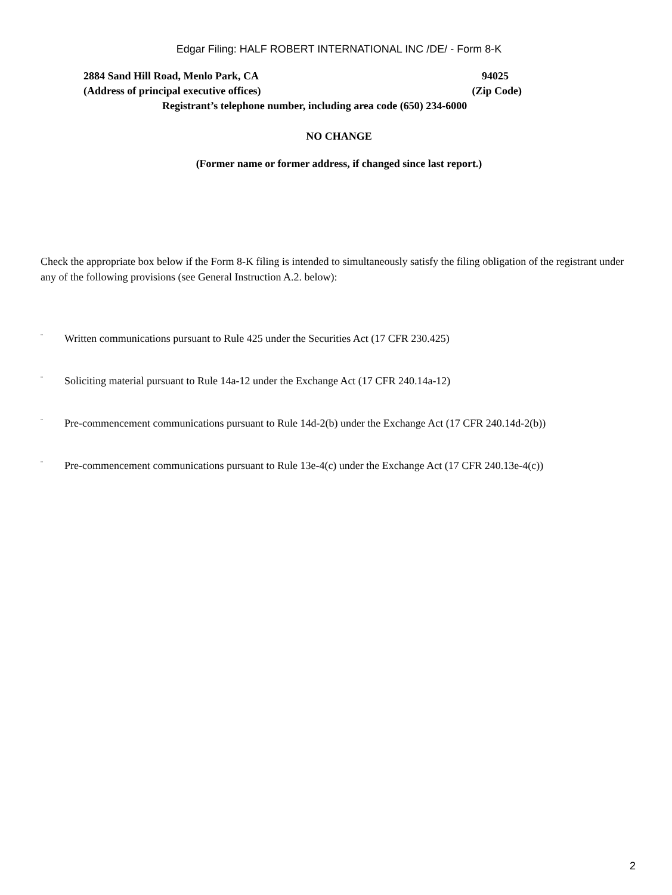Edgar Filing: HALF ROBERT INTERNATIONAL INC /DE/ - Form 8-K
2884 Sand Hill Road, Menlo Park, CA 94025
(Address of principal executive offices) (Zip Code)
Registrant’s telephone number, including area code (650) 234-6000
NO CHANGE
(Former name or former address, if changed since last report.)
Check the appropriate box below if the Form 8-K filing is intended to simultaneously satisfy the filing obligation of the registrant under any of the following provisions (see General Instruction A.2. below):
¨ Written communications pursuant to Rule 425 under the Securities Act (17 CFR 230.425)
¨ Soliciting material pursuant to Rule 14a-12 under the Exchange Act (17 CFR 240.14a-12)
¨ Pre-commencement communications pursuant to Rule 14d-2(b) under the Exchange Act (17 CFR 240.14d-2(b))
¨ Pre-commencement communications pursuant to Rule 13e-4(c) under the Exchange Act (17 CFR 240.13e-4(c))
2